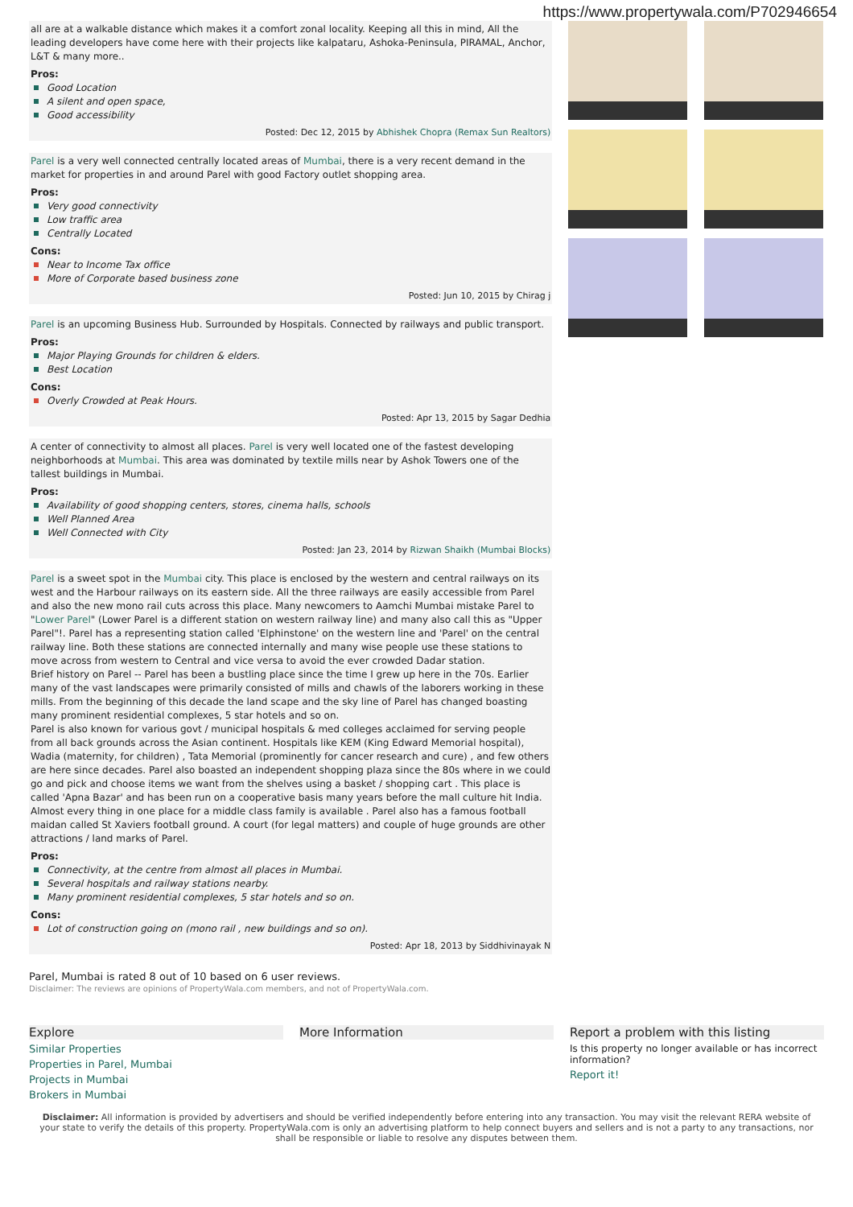https://www.propertywala.com/P702946654
all are at a walkable distance which makes it a comfort zonal locality. Keeping all this in mind, All the leading developers have come here with their projects like kalpataru, Ashoka-Peninsula, PIRAMAL, Anchor, L&T & many more..
Pros:
Good Location
A silent and open space,
Good accessibility
Posted: Dec 12, 2015 by Abhishek Chopra (Remax Sun Realtors)
Parel is a very well connected centrally located areas of Mumbai, there is a very recent demand in the market for properties in and around Parel with good Factory outlet shopping area.
Pros:
Very good connectivity
Low traffic area
Centrally Located
Cons:
Near to Income Tax office
More of Corporate based business zone
Posted: Jun 10, 2015 by Chirag j
Parel is an upcoming Business Hub. Surrounded by Hospitals. Connected by railways and public transport.
Pros:
Major Playing Grounds for children & elders.
Best Location
Cons:
Overly Crowded at Peak Hours.
Posted: Apr 13, 2015 by Sagar Dedhia
A center of connectivity to almost all places. Parel is very well located one of the fastest developing neighborhoods at Mumbai. This area was dominated by textile mills near by Ashok Towers one of the tallest buildings in Mumbai.
Pros:
Availability of good shopping centers, stores, cinema halls, schools
Well Planned Area
Well Connected with City
Posted: Jan 23, 2014 by Rizwan Shaikh (Mumbai Blocks)
Parel is a sweet spot in the Mumbai city. This place is enclosed by the western and central railways on its west and the Harbour railways on its eastern side. All the three railways are easily accessible from Parel and also the new mono rail cuts across this place. Many newcomers to Aamchi Mumbai mistake Parel to "Lower Parel" (Lower Parel is a different station on western railway line) and many also call this as "Upper Parel"!. Parel has a representing station called 'Elphinstone' on the western line and 'Parel' on the central railway line. Both these stations are connected internally and many wise people use these stations to move across from western to Central and vice versa to avoid the ever crowded Dadar station.
Brief history on Parel -- Parel has been a bustling place since the time I grew up here in the 70s. Earlier many of the vast landscapes were primarily consisted of mills and chawls of the laborers working in these mills. From the beginning of this decade the land scape and the sky line of Parel has changed boasting many prominent residential complexes, 5 star hotels and so on.
Parel is also known for various govt / municipal hospitals & med colleges acclaimed for serving people from all back grounds across the Asian continent. Hospitals like KEM (King Edward Memorial hospital), Wadia (maternity, for children) , Tata Memorial (prominently for cancer research and cure) , and few others are here since decades. Parel also boasted an independent shopping plaza since the 80s where in we could go and pick and choose items we want from the shelves using a basket / shopping cart . This place is called 'Apna Bazar' and has been run on a cooperative basis many years before the mall culture hit India. Almost every thing in one place for a middle class family is available . Parel also has a famous football maidan called St Xaviers football ground. A court (for legal matters) and couple of huge grounds are other attractions / land marks of Parel.
Pros:
Connectivity, at the centre from almost all places in Mumbai.
Several hospitals and railway stations nearby.
Many prominent residential complexes, 5 star hotels and so on.
Cons:
Lot of construction going on (mono rail , new buildings and so on).
Posted: Apr 18, 2013 by Siddhivinayak N
Parel, Mumbai is rated 8 out of 10 based on 6 user reviews.
Disclaimer: The reviews are opinions of PropertyWala.com members, and not of PropertyWala.com.
Explore
Similar Properties
Properties in Parel, Mumbai
Projects in Mumbai
Brokers in Mumbai
More Information Report a problem with this listing
Is this property no longer available or has incorrect information?
Report it!
Disclaimer: All information is provided by advertisers and should be verified independently before entering into any transaction. You may visit the relevant RERA website of your state to verify the details of this property. PropertyWala.com is only an advertising platform to help connect buyers and sellers and is not a party to any transactions, nor shall be responsible or liable to resolve any disputes between them.